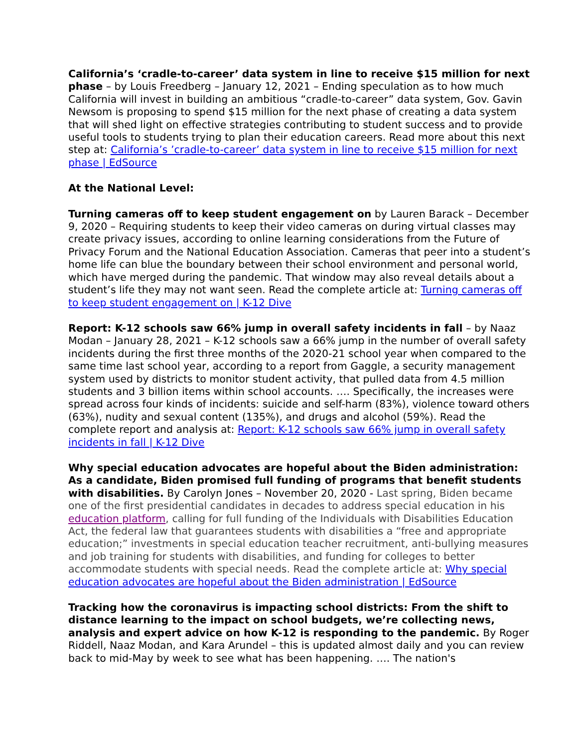California’s ‘cradle-to-career’ data system in line to receive $15 million for next phase – by Louis Freedberg – January 12, 2021 – Ending speculation as to how much California will invest in building an ambitious “cradle-to-career” data system, Gov. Gavin Newsom is proposing to spend $15 million for the next phase of creating a data system that will shed light on effective strategies contributing to student success and to provide useful tools to students trying to plan their education careers. Read more about this next step at: California’s ’cradle-to-career’ data system in line to receive $15 million for next phase | EdSource
At the National Level:
Turning cameras off to keep student engagement on by Lauren Barack – December 9, 2020 – Requiring students to keep their video cameras on during virtual classes may create privacy issues, according to online learning considerations from the Future of Privacy Forum and the National Education Association. Cameras that peer into a student’s home life can blue the boundary between their school environment and personal world, which have merged during the pandemic. That window may also reveal details about a student’s life they may not want seen. Read the complete article at: Turning cameras off to keep student engagement on | K-12 Dive
Report: K-12 schools saw 66% jump in overall safety incidents in fall – by Naaz Modan – January 28, 2021 – K-12 schools saw a 66% jump in the number of overall safety incidents during the first three months of the 2020-21 school year when compared to the same time last school year, according to a report from Gaggle, a security management system used by districts to monitor student activity, that pulled data from 4.5 million students and 3 billion items within school accounts. …. Specifically, the increases were spread across four kinds of incidents: suicide and self-harm (83%), violence toward others (63%), nudity and sexual content (135%), and drugs and alcohol (59%). Read the complete report and analysis at: Report: K-12 schools saw 66% jump in overall safety incidents in fall | K-12 Dive
Why special education advocates are hopeful about the Biden administration: As a candidate, Biden promised full funding of programs that benefit students with disabilities. By Carolyn Jones – November 20, 2020 - Last spring, Biden became one of the first presidential candidates in decades to address special education in his education platform, calling for full funding of the Individuals with Disabilities Education Act, the federal law that guarantees students with disabilities a “free and appropriate education;” investments in special education teacher recruitment, anti-bullying measures and job training for students with disabilities, and funding for colleges to better accommodate students with special needs. Read the complete article at: Why special education advocates are hopeful about the Biden administration | EdSource
Tracking how the coronavirus is impacting school districts: From the shift to distance learning to the impact on school budgets, we’re collecting news, analysis and expert advice on how K-12 is responding to the pandemic. By Roger Riddell, Naaz Modan, and Kara Arundel – this is updated almost daily and you can review back to mid-May by week to see what has been happening. …. The nation's